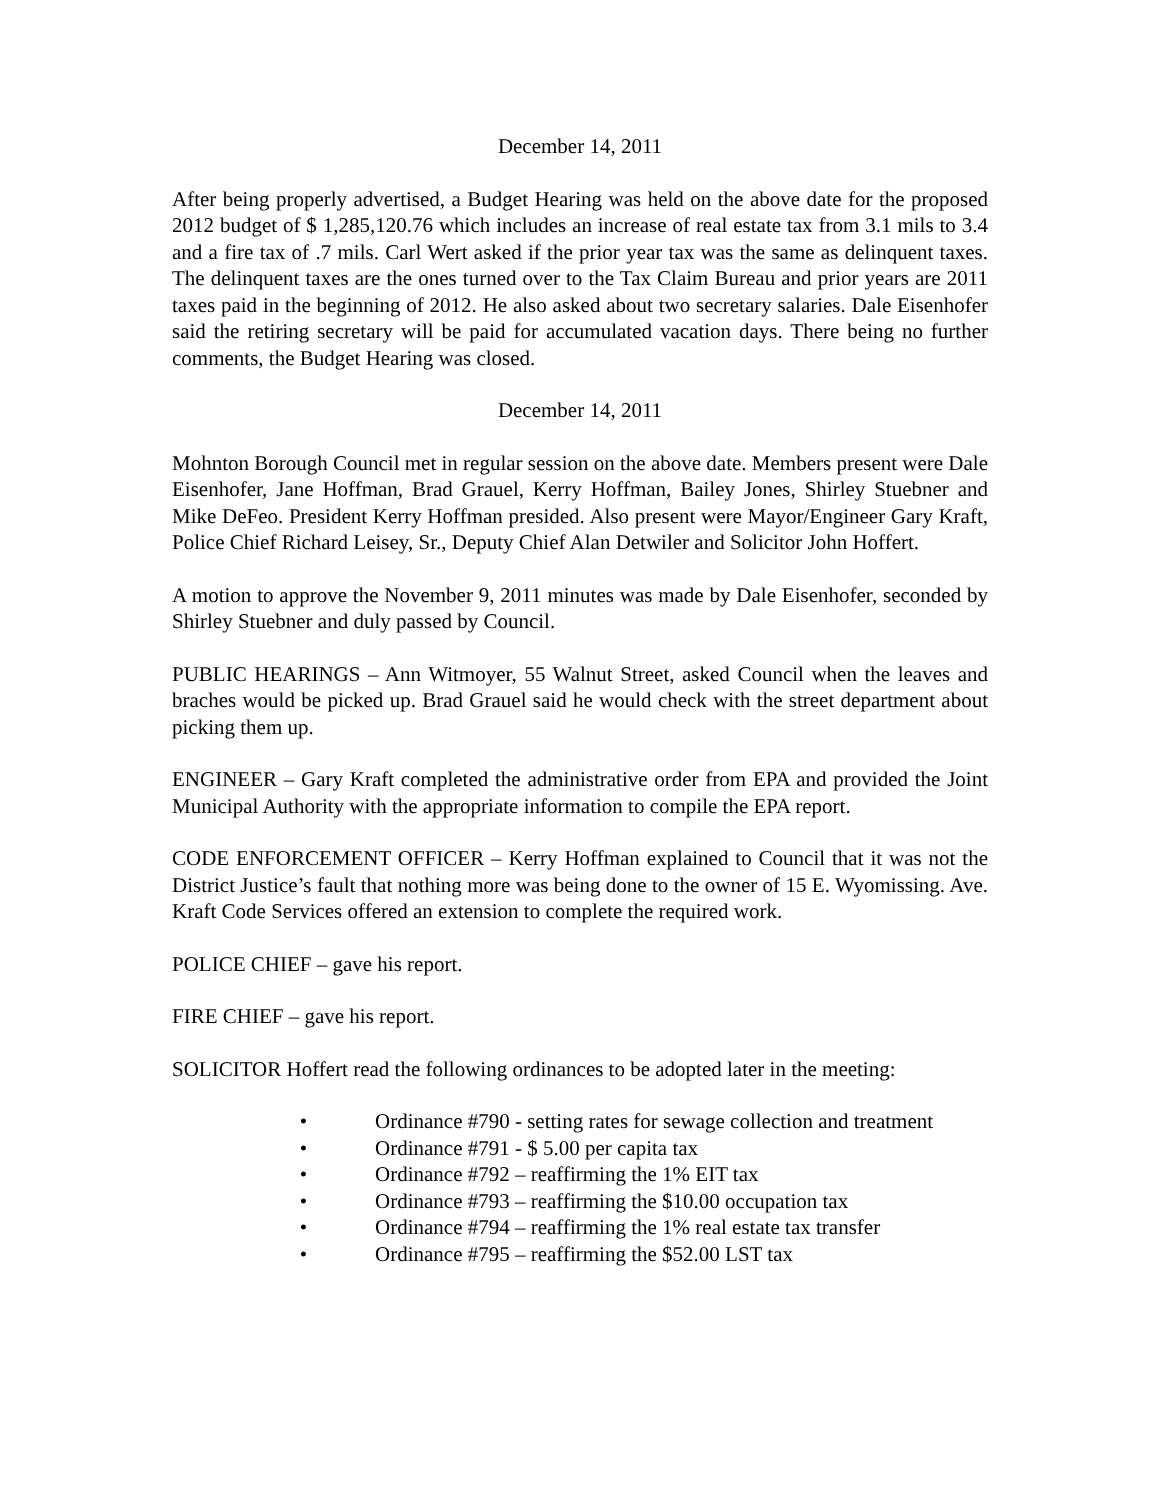December 14, 2011
After being properly advertised, a Budget Hearing was held on the above date for the proposed 2012 budget of $ 1,285,120.76 which includes an increase of real estate tax from 3.1 mils to 3.4 and a fire tax of .7 mils. Carl Wert asked if the prior year tax was the same as delinquent taxes. The delinquent taxes are the ones turned over to the Tax Claim Bureau and prior years are 2011 taxes paid in the beginning of 2012. He also asked about two secretary salaries. Dale Eisenhofer said the retiring secretary will be paid for accumulated vacation days. There being no further comments, the Budget Hearing was closed.
December 14, 2011
Mohnton Borough Council met in regular session on the above date. Members present were Dale Eisenhofer, Jane Hoffman, Brad Grauel, Kerry Hoffman, Bailey Jones, Shirley Stuebner and Mike DeFeo. President Kerry Hoffman presided. Also present were Mayor/Engineer Gary Kraft, Police Chief Richard Leisey, Sr., Deputy Chief Alan Detwiler and Solicitor John Hoffert.
A motion to approve the November 9, 2011 minutes was made by Dale Eisenhofer, seconded by Shirley Stuebner and duly passed by Council.
PUBLIC HEARINGS – Ann Witmoyer, 55 Walnut Street, asked Council when the leaves and braches would be picked up. Brad Grauel said he would check with the street department about picking them up.
ENGINEER – Gary Kraft completed the administrative order from EPA and provided the Joint Municipal Authority with the appropriate information to compile the EPA report.
CODE ENFORCEMENT OFFICER – Kerry Hoffman explained to Council that it was not the District Justice’s fault that nothing more was being done to the owner of 15 E. Wyomissing. Ave. Kraft Code Services offered an extension to complete the required work.
POLICE CHIEF – gave his report.
FIRE CHIEF – gave his report.
SOLICITOR Hoffert read the following ordinances to be adopted later in the meeting:
• Ordinance #790 - setting rates for sewage collection and treatment
• Ordinance #791 - $ 5.00 per capita tax
• Ordinance #792 – reaffirming the 1% EIT tax
• Ordinance #793 – reaffirming the $10.00 occupation tax
• Ordinance #794 – reaffirming the 1% real estate tax transfer
• Ordinance #795 – reaffirming the $52.00 LST tax